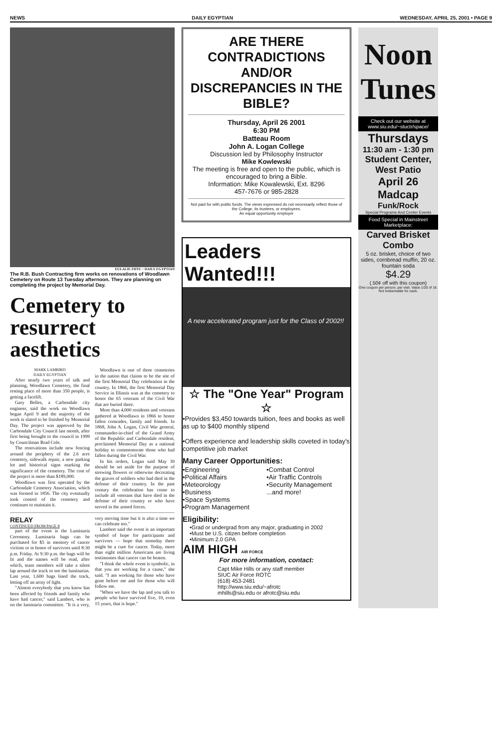NEWS DAILY EGYPTIAN WEDNESDAY, APRIL 25, 2001 • PAGE 9
EULALIE FRYE ~ DAILY EGYPTIAN
The R.B. Bush Contracting firm works on renovations of Woodlawn Cemetery on Route 13 Tuesday afternoon. They are planning on completing the project by Memorial Day.
Cemetery to resurrect aesthetics
MARK LAMBIRD
DAILY EGYPTIAN
After nearly two years of talk and planning, Woodlawn Cemetery, the final resting place of more than 350 people, is getting a facelift.
Gary Belles, a Carbondale city engineer, said the work on Woodlawn began April 9 and the majority of the work is slated to be finished by Memorial Day. The project was approved by the Carbondale City Council last month, after first being brought to the council in 1999 by Councilman Brad Cole.
The renovations include new fencing around the periphery of the 2.6 acre cemetery, sidewalk repair, a new parking lot and historical signs marking the significance of the cemetery. The cost of the project is more than $189,000.
Woodlawn was first operated by the Carbondale Cemetery Association, which was formed in 1856. The city eventually took control of the cemetery and continues to maintain it.
Woodlawn is one of three cemeteries in the nation that claims to be the site of the first Memorial Day celebration in the country. In 1866, the first Memorial Day Service in Illinois was at the cemetery to honor the 65 veterans of the Civil War that are buried there.
More than 4,000 residents and veterans gathered at Woodlawn in 1866 to honor fallen comrades, family and friends. In 1868, John A. Logan, Civil War general, commander-in-chief of the Grand Army of the Republic and Carbondale resident, proclaimed Memorial Day as a national holiday to commemorate those who had fallen during the Civil War.
In his orders, Logan said May 30 should be set aside for the purpose of strewing flowers or otherwise decorating the graves of soldiers who had died in the defense of their country. In the past century the celebration has come to include all veterans that have died in the defense of their country or who have served in the armed forces.
RELAY
CONTINUED FROM PAGE 8
part of the event is the Luminaria Ceremony. Luminaria bags can be purchased for $5 in memory of cancer victims or in honor of survivors until 8:30 p.m. Friday. At 9:30 p.m. the bags will be lit and the names will be read, after which, team members will take a silent lap around the track to see the luminarias. Last year, 1,600 bags lined the track, letting off an array of light.
"Almost everybody that you know has been affected by friends and family who have had cancer," said Lambert, who is on the luminaria committee. "It is a very, very moving time but it is also a time we can celebrate too."
Lambert said the event is an important symbol of hope for participants and survivors — hope that someday there might be a cure for cancer. Today, more than eight million Americans are living testimonies that cancer can be beaten.
"I think the whole event is symbolic, in that you are working for a cause," she said. "I am working for those who have gone before me and for those who will follow me.
"When we have the lap and you talk to people who have survived five, 10, even 15 years, that is hope."
ARE THERE CONTRADICTIONS AND/OR DISCREPANCIES IN THE BIBLE?
Thursday, April 26 2001
6:30 PM
Batteau Room
John A. Logan College
Discussion led by Philosophy Instructor
Mike Kowlewski
The meeting is free and open to the public, which is encouraged to bring a Bible.
Information: Mike Kowalewski, Ext. 8296
457-7676 or 985-2828
Not paid for with public funds. The views expressed do not necessarily reflect those of the College, its trustees, or employees.
An equal opportunity employer
Leaders Wanted!!!
A new accelerated program just for the Class of 2002!!
☆ The "One Year" Program ☆
•Provides $3,450 towards tuition, fees and books as well as up to $400 monthly stipend
•Offers experience and leadership skills coveted in today's competitive job market
Many Career Opportunities:
•Engineering •Combat Control •Political Affairs •Air Traffic Controls •Meteorology •Security Management •Business...and more! •Space Systems •Program Management
Eligibility:
•Grad or undergrad from any major, graduating in 2002
•Must be U.S. citizen before completion
•Minimum 2.0 GPA
AIM HIGH AIR FORCE
For more information, contact:
Capt Mike Hills or any staff member
SIUC Air Force ROTC
(618) 453-2481
http://www.siu.edu/~afrotc
mhills@siu.edu or afrotc@siu.edu
Noon Tunes
Check out our website at www.siu.edu/~stuctr/space/
Thursdays
11:30 am - 1:30 pm
Student Center, West Patio
April 26
Madcap
Funk/Rock
Special Programs And Center Events
Food Special in Mainstreet Marketplace:
Carved Brisket Combo
5 oz. brisket, choice of two sides, cornbread muffin, 20 oz. fountain soda
$4.29
(.50¢ off with this coupon)
One coupon per person, per visit. Value 1/20 of 1¢. Not redeemable for cash.